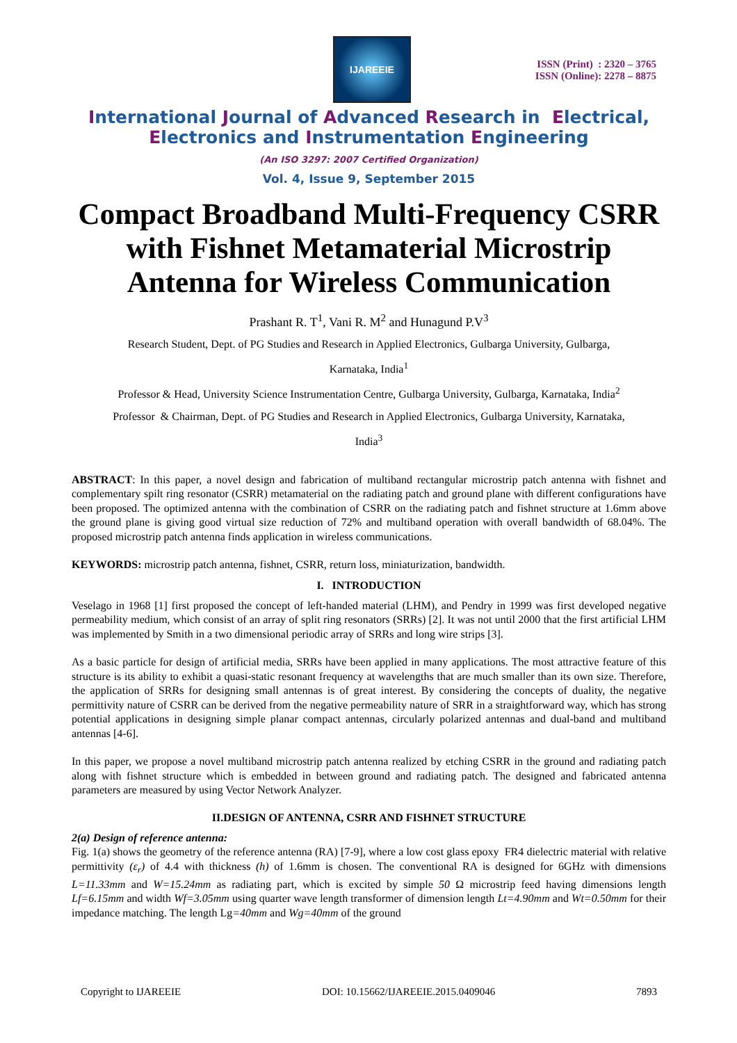IJAREEIE
ISSN (Print) : 2320 – 3765
ISSN (Online): 2278 – 8875
International Journal of Advanced Research in Electrical,
Electronics and Instrumentation Engineering
(An ISO 3297: 2007 Certified Organization)
Vol. 4, Issue 9, September 2015
Compact Broadband Multi-Frequency CSRR with Fishnet Metamaterial Microstrip Antenna for Wireless Communication
Prashant R. T<sup>1</sup>, Vani R. M<sup>2</sup> and Hunagund P.V<sup>3</sup>
Research Student, Dept. of PG Studies and Research in Applied Electronics, Gulbarga University, Gulbarga,
Karnataka, India<sup>1</sup>
Professor & Head, University Science Instrumentation Centre, Gulbarga University, Gulbarga, Karnataka, India<sup>2</sup>
Professor & Chairman, Dept. of PG Studies and Research in Applied Electronics, Gulbarga University, Karnataka,
India<sup>3</sup>
ABSTRACT: In this paper, a novel design and fabrication of multiband rectangular microstrip patch antenna with fishnet and complementary spilt ring resonator (CSRR) metamaterial on the radiating patch and ground plane with different configurations have been proposed. The optimized antenna with the combination of CSRR on the radiating patch and fishnet structure at 1.6mm above the ground plane is giving good virtual size reduction of 72% and multiband operation with overall bandwidth of 68.04%. The proposed microstrip patch antenna finds application in wireless communications.
KEYWORDS: microstrip patch antenna, fishnet, CSRR, return loss, miniaturization, bandwidth.
I. INTRODUCTION
Veselago in 1968 [1] first proposed the concept of left-handed material (LHM), and Pendry in 1999 was first developed negative permeability medium, which consist of an array of split ring resonators (SRRs) [2]. It was not until 2000 that the first artificial LHM was implemented by Smith in a two dimensional periodic array of SRRs and long wire strips [3].
As a basic particle for design of artificial media, SRRs have been applied in many applications. The most attractive feature of this structure is its ability to exhibit a quasi-static resonant frequency at wavelengths that are much smaller than its own size. Therefore, the application of SRRs for designing small antennas is of great interest. By considering the concepts of duality, the negative permittivity nature of CSRR can be derived from the negative permeability nature of SRR in a straightforward way, which has strong potential applications in designing simple planar compact antennas, circularly polarized antennas and dual-band and multiband antennas [4-6].
In this paper, we propose a novel multiband microstrip patch antenna realized by etching CSRR in the ground and radiating patch along with fishnet structure which is embedded in between ground and radiating patch. The designed and fabricated antenna parameters are measured by using Vector Network Analyzer.
II.DESIGN OF ANTENNA, CSRR AND FISHNET STRUCTURE
2(a) Design of reference antenna:
Fig. 1(a) shows the geometry of the reference antenna (RA) [7-9], where a low cost glass epoxy FR4 dielectric material with relative permittivity (ε<sub>r</sub>) of 4.4 with thickness (h) of 1.6mm is chosen. The conventional RA is designed for 6GHz with dimensions L=11.33mm and W=15.24mm as radiating part, which is excited by simple 50 Ω microstrip feed having dimensions length Lf=6.15mm and width Wf=3.05mm using quarter wave length transformer of dimension length Lt=4.90mm and Wt=0.50mm for their impedance matching. The length Lg=40mm and Wg=40mm of the ground
Copyright to IJAREEIE DOI: 10.15662/IJAREEIE.2015.0409046 7893